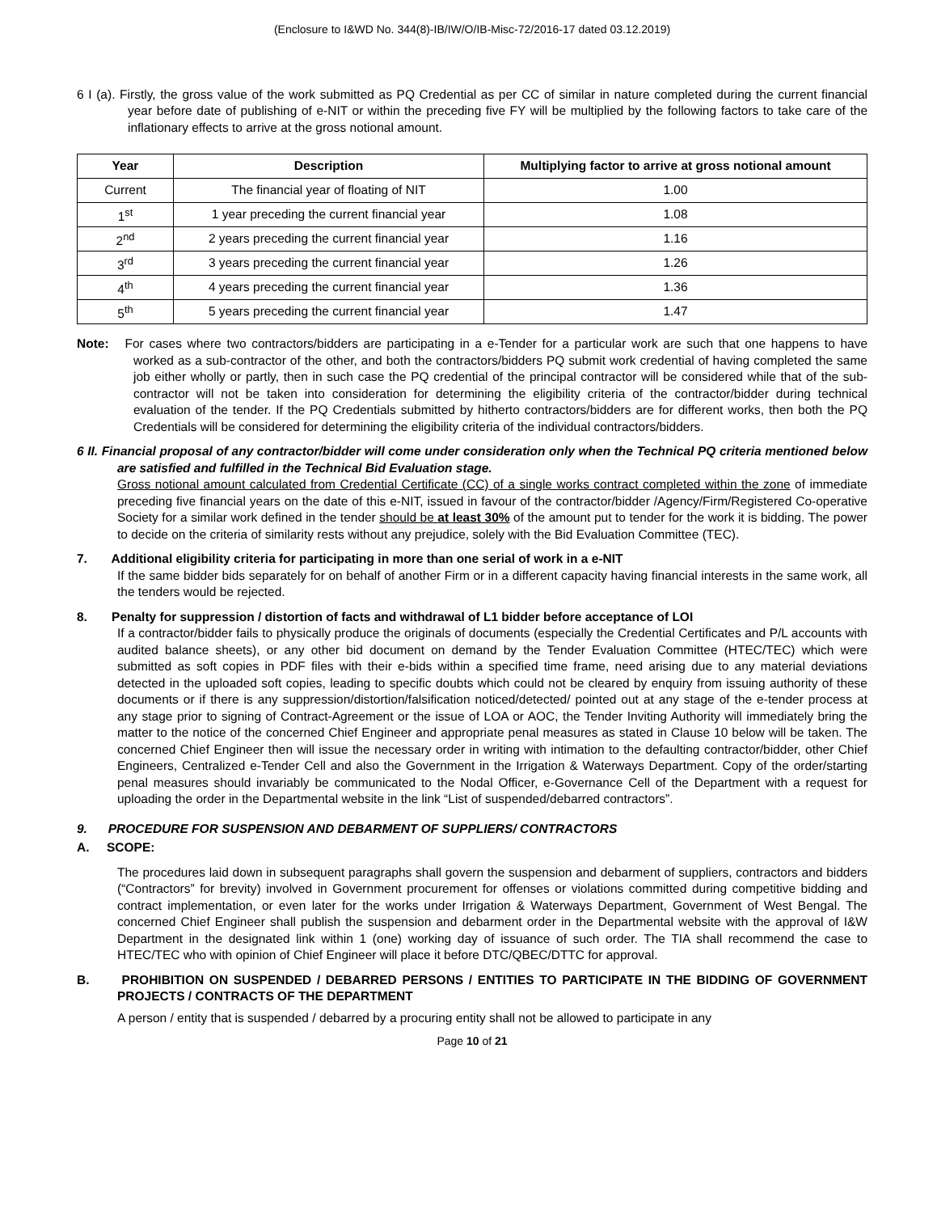(Enclosure to I&WD No. 344(8)-IB/IW/O/IB-Misc-72/2016-17 dated 03.12.2019)
6 I (a). Firstly, the gross value of the work submitted as PQ Credential as per CC of similar in nature completed during the current financial year before date of publishing of e-NIT or within the preceding five FY will be multiplied by the following factors to take care of the inflationary effects to arrive at the gross notional amount.
| Year | Description | Multiplying factor to arrive at gross notional amount |
| --- | --- | --- |
| Current | The financial year of floating of NIT | 1.00 |
| 1<sup>st</sup> | 1 year preceding the current financial year | 1.08 |
| 2<sup>nd</sup> | 2 years preceding the current financial year | 1.16 |
| 3<sup>rd</sup> | 3 years preceding the current financial year | 1.26 |
| 4<sup>th</sup> | 4 years preceding the current financial year | 1.36 |
| 5<sup>th</sup> | 5 years preceding the current financial year | 1.47 |
Note: For cases where two contractors/bidders are participating in a e-Tender for a particular work are such that one happens to have worked as a sub-contractor of the other, and both the contractors/bidders PQ submit work credential of having completed the same job either wholly or partly, then in such case the PQ credential of the principal contractor will be considered while that of the sub-contractor will not be taken into consideration for determining the eligibility criteria of the contractor/bidder during technical evaluation of the tender. If the PQ Credentials submitted by hitherto contractors/bidders are for different works, then both the PQ Credentials will be considered for determining the eligibility criteria of the individual contractors/bidders.
6 II. Financial proposal of any contractor/bidder will come under consideration only when the Technical PQ criteria mentioned below are satisfied and fulfilled in the Technical Bid Evaluation stage.
Gross notional amount calculated from Credential Certificate (CC) of a single works contract completed within the zone of immediate preceding five financial years on the date of this e-NIT, issued in favour of the contractor/bidder /Agency/Firm/Registered Co-operative Society for a similar work defined in the tender should be at least 30% of the amount put to tender for the work it is bidding. The power to decide on the criteria of similarity rests without any prejudice, solely with the Bid Evaluation Committee (TEC).
7. Additional eligibility criteria for participating in more than one serial of work in a e-NIT
If the same bidder bids separately for on behalf of another Firm or in a different capacity having financial interests in the same work, all the tenders would be rejected.
8. Penalty for suppression / distortion of facts and withdrawal of L1 bidder before acceptance of LOI
If a contractor/bidder fails to physically produce the originals of documents (especially the Credential Certificates and P/L accounts with audited balance sheets), or any other bid document on demand by the Tender Evaluation Committee (HTEC/TEC) which were submitted as soft copies in PDF files with their e-bids within a specified time frame, need arising due to any material deviations detected in the uploaded soft copies, leading to specific doubts which could not be cleared by enquiry from issuing authority of these documents or if there is any suppression/distortion/falsification noticed/detected/ pointed out at any stage of the e-tender process at any stage prior to signing of Contract-Agreement or the issue of LOA or AOC, the Tender Inviting Authority will immediately bring the matter to the notice of the concerned Chief Engineer and appropriate penal measures as stated in Clause 10 below will be taken. The concerned Chief Engineer then will issue the necessary order in writing with intimation to the defaulting contractor/bidder, other Chief Engineers, Centralized e-Tender Cell and also the Government in the Irrigation & Waterways Department. Copy of the order/starting penal measures should invariably be communicated to the Nodal Officer, e-Governance Cell of the Department with a request for uploading the order in the Departmental website in the link “List of suspended/debarred contractors”.
9. PROCEDURE FOR SUSPENSION AND DEBARMENT OF SUPPLIERS/ CONTRACTORS
A. SCOPE:
The procedures laid down in subsequent paragraphs shall govern the suspension and debarment of suppliers, contractors and bidders (“Contractors” for brevity) involved in Government procurement for offenses or violations committed during competitive bidding and contract implementation, or even later for the works under Irrigation & Waterways Department, Government of West Bengal. The concerned Chief Engineer shall publish the suspension and debarment order in the Departmental website with the approval of I&W Department in the designated link within 1 (one) working day of issuance of such order. The TIA shall recommend the case to HTEC/TEC who with opinion of Chief Engineer will place it before DTC/QBEC/DTTC for approval.
B. PROHIBITION ON SUSPENDED / DEBARRED PERSONS / ENTITIES TO PARTICIPATE IN THE BIDDING OF GOVERNMENT PROJECTS / CONTRACTS OF THE DEPARTMENT
A person / entity that is suspended / debarred by a procuring entity shall not be allowed to participate in any
Page 10 of 21